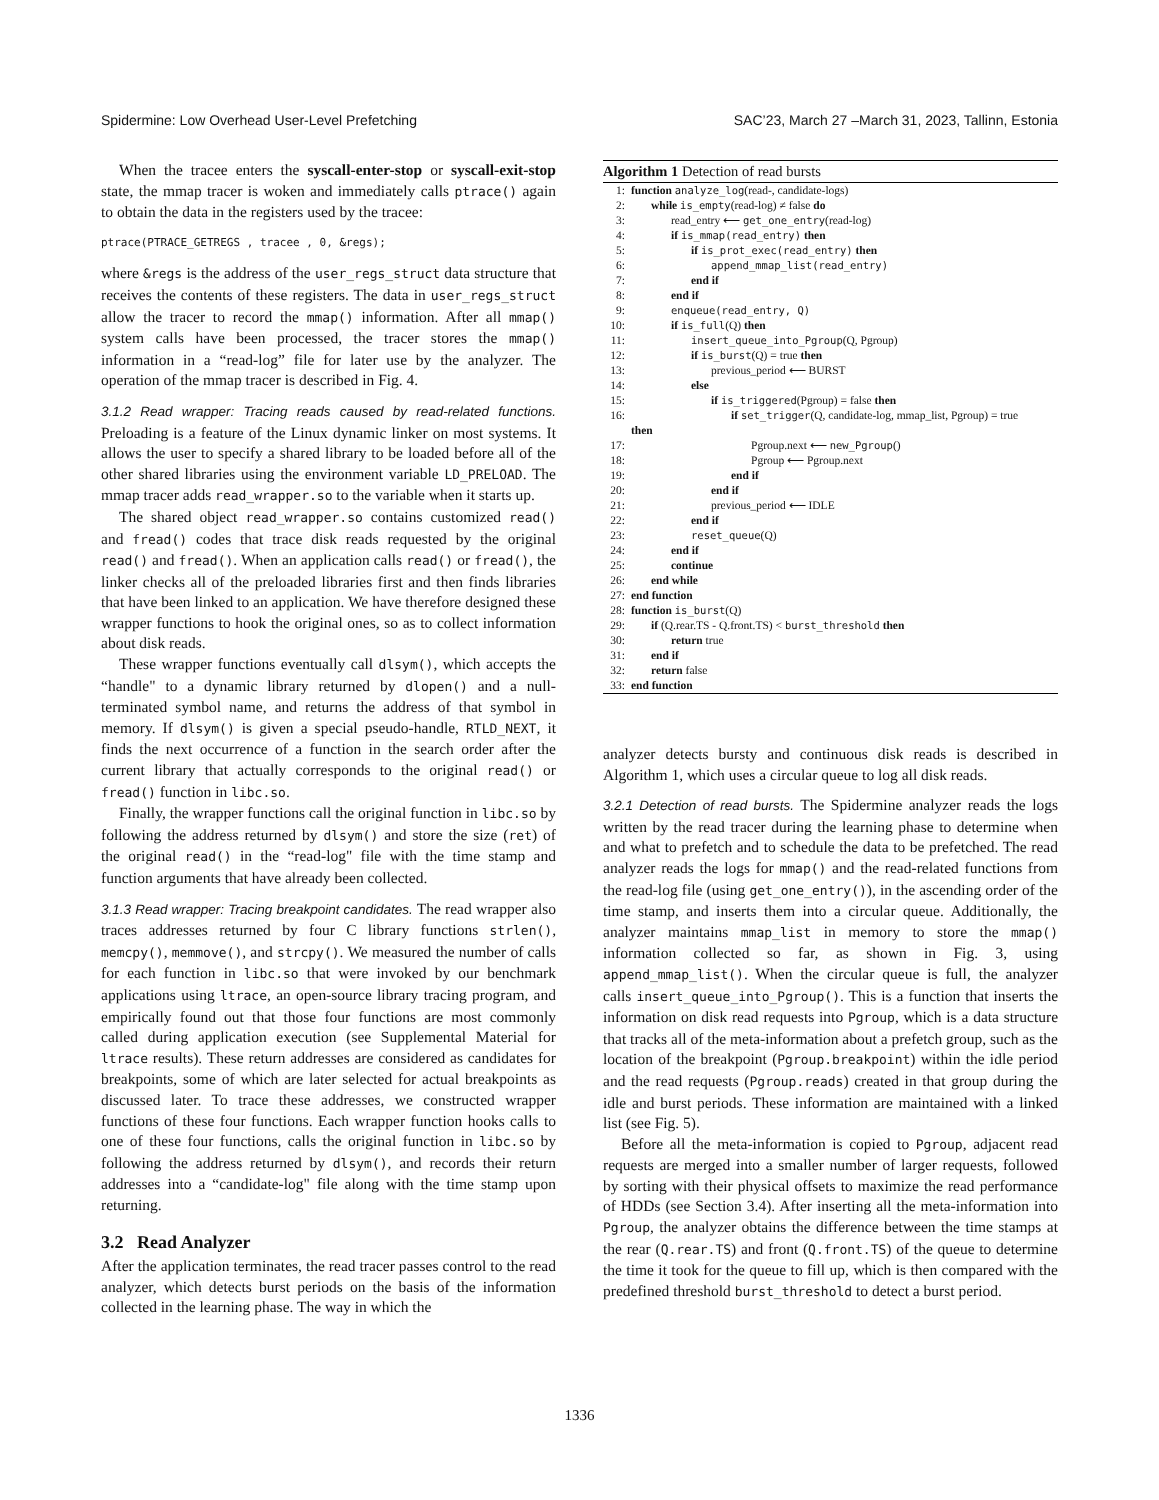Spidermine: Low Overhead User-Level Prefetching SAC’23, March 27 –March 31, 2023, Tallinn, Estonia
When the tracee enters the syscall-enter-stop or syscall-exit-stop state, the mmap tracer is woken and immediately calls ptrace() again to obtain the data in the registers used by the tracee:
ptrace(PTRACE_GETREGS , tracee , 0, &regs);
where &regs is the address of the user_regs_struct data structure that receives the contents of these registers. The data in user_regs_struct allow the tracer to record the mmap() information. After all mmap() system calls have been processed, the tracer stores the mmap() information in a “read-log” file for later use by the analyzer. The operation of the mmap tracer is described in Fig. 4.
3.1.2 Read wrapper: Tracing reads caused by read-related functions. Preloading is a feature of the Linux dynamic linker on most systems. It allows the user to specify a shared library to be loaded before all of the other shared libraries using the environment variable LD_PRELOAD. The mmap tracer adds read_wrapper.so to the variable when it starts up.
The shared object read_wrapper.so contains customized read() and fread() codes that trace disk reads requested by the original read() and fread(). When an application calls read() or fread(), the linker checks all of the preloaded libraries first and then finds libraries that have been linked to an application. We have therefore designed these wrapper functions to hook the original ones, so as to collect information about disk reads.
These wrapper functions eventually call dlsym(), which accepts the “handle" to a dynamic library returned by dlopen() and a null-terminated symbol name, and returns the address of that symbol in memory. If dlsym() is given a special pseudo-handle, RTLD_NEXT, it finds the next occurrence of a function in the search order after the current library that actually corresponds to the original read() or fread() function in libc.so.
Finally, the wrapper functions call the original function in libc.so by following the address returned by dlsym() and store the size (ret) of the original read() in the “read-log" file with the time stamp and function arguments that have already been collected.
3.1.3 Read wrapper: Tracing breakpoint candidates. The read wrapper also traces addresses returned by four C library functions strlen(), memcpy(), memmove(), and strcpy(). We measured the number of calls for each function in libc.so that were invoked by our benchmark applications using ltrace, an open-source library tracing program, and empirically found out that those four functions are most commonly called during application execution (see Supplemental Material for ltrace results). These return addresses are considered as candidates for breakpoints, some of which are later selected for actual breakpoints as discussed later. To trace these addresses, we constructed wrapper functions of these four functions. Each wrapper function hooks calls to one of these four functions, calls the original function in libc.so by following the address returned by dlsym(), and records their return addresses into a “candidate-log" file along with the time stamp upon returning.
3.2 Read Analyzer
After the application terminates, the read tracer passes control to the read analyzer, which detects burst periods on the basis of the information collected in the learning phase. The way in which the
Algorithm 1 Detection of read bursts
1: function analyze_log(read-, candidate-logs)
2: while is_empty(read-log) ≠ false do
3: read_entry ⟵ get_one_entry(read-log)
4: if is_mmap(read_entry) then
5: if is_prot_exec(read_entry) then
6: append_mmap_list(read_entry)
7: end if
8: end if
9: enqueue(read_entry, Q)
10: if is_full(Q) then
11: insert_queue_into_Pgroup(Q, Pgroup)
12: if is_burst(Q) = true then
13: previous_period ⟵ BURST
14: else
15: if is_triggered(Pgroup) = false then
16: if set_trigger(Q, candidate-log, mmap_list, Pgroup) = true
then
17: Pgroup.next ⟵ new_Pgroup()
18: Pgroup ⟵ Pgroup.next
19: end if
20: end if
21: previous_period ⟵ IDLE
22: end if
23: reset_queue(Q)
24: end if
25: continue
26: end while
27: end function
28: function is_burst(Q)
29: if (Q.rear.TS - Q.front.TS) < burst_threshold then
30: return true
31: end if
32: return false
33: end function
analyzer detects bursty and continuous disk reads is described in Algorithm 1, which uses a circular queue to log all disk reads.
3.2.1 Detection of read bursts. The Spidermine analyzer reads the logs written by the read tracer during the learning phase to determine when and what to prefetch and to schedule the data to be prefetched. The read analyzer reads the logs for mmap() and the read-related functions from the read-log file (using get_one_entry()), in the ascending order of the time stamp, and inserts them into a circular queue. Additionally, the analyzer maintains mmap_list in memory to store the mmap() information collected so far, as shown in Fig. 3, using append_mmap_list(). When the circular queue is full, the analyzer calls insert_queue_into_Pgroup(). This is a function that inserts the information on disk read requests into Pgroup, which is a data structure that tracks all of the meta-information about a prefetch group, such as the location of the breakpoint (Pgroup.breakpoint) within the idle period and the read requests (Pgroup.reads) created in that group during the idle and burst periods. These information are maintained with a linked list (see Fig. 5).
Before all the meta-information is copied to Pgroup, adjacent read requests are merged into a smaller number of larger requests, followed by sorting with their physical offsets to maximize the read performance of HDDs (see Section 3.4). After inserting all the meta-information into Pgroup, the analyzer obtains the difference between the time stamps at the rear (Q.rear.TS) and front (Q.front.TS) of the queue to determine the time it took for the queue to fill up, which is then compared with the predefined threshold burst_threshold to detect a burst period.
1336